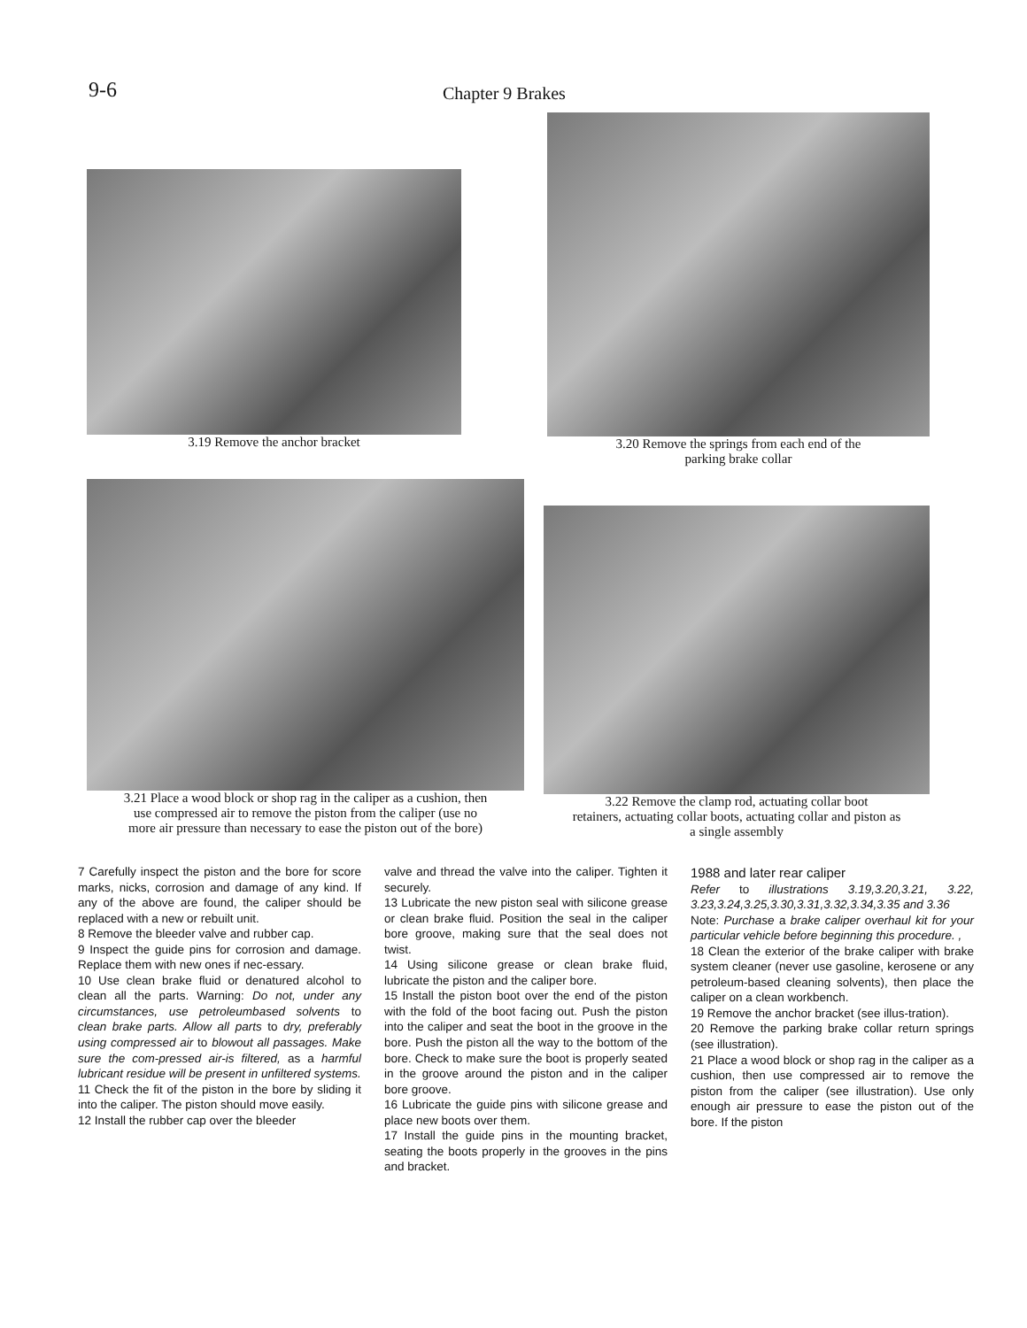9-6
Chapter 9 Brakes
3.19 Remove the anchor bracket
3.20 Remove the springs from each end of the
parking brake collar
3.21 Place a wood block or shop rag in the caliper as a cushion, then
use compressed air to remove the piston from the caliper (use no
more air pressure than necessary to ease the piston out of the bore)
3.22 Remove the clamp rod, actuating collar boot
retainers, actuating collar boots, actuating collar and piston as
a single assembly
7 Carefully inspect the piston and the bore for score marks, nicks, corrosion and damage of any kind. If any of the above are found, the caliper should be replaced with a new or rebuilt unit.
8 Remove the bleeder valve and rubber cap.
9 Inspect the guide pins for corrosion and damage. Replace them with new ones if nec-essary.
10 Use clean brake fluid or denatured alcohol to clean all the parts. Warning: Do not, under any circumstances, use petroleumbased solvents to clean brake parts. Allow all parts to dry, preferably using compressed air to blowout all passages. Make sure the com-pressed air-is filtered, as a harmful lubricant residue will be present in unfiltered systems.
11 Check the fit of the piston in the bore by sliding it into the caliper. The piston should move easily.
12 Install the rubber cap over the bleeder
valve and thread the valve into the caliper. Tighten it securely.
13 Lubricate the new piston seal with silicone grease or clean brake fluid. Position the seal in the caliper bore groove, making sure that the seal does not twist.
14 Using silicone grease or clean brake fluid, lubricate the piston and the caliper bore.
15 Install the piston boot over the end of the piston with the fold of the boot facing out. Push the piston into the caliper and seat the boot in the groove in the bore. Push the piston all the way to the bottom of the bore. Check to make sure the boot is properly seated in the groove around the piston and in the caliper bore groove.
16 Lubricate the guide pins with silicone grease and place new boots over them.
17 Install the guide pins in the mounting bracket, seating the boots properly in the grooves in the pins and bracket.
1988 and later rear caliper
Refer to illustrations 3.19,3.20,3.21, 3.22, 3.23,3.24,3.25,3.30,3.31,3.32,3.34,3.35 and 3.36
Note: Purchase a brake caliper overhaul kit for your particular vehicle before beginning this procedure. ,
18 Clean the exterior of the brake caliper with brake system cleaner (never use gasoline, kerosene or any petroleum-based cleaning solvents), then place the caliper on a clean workbench.
19 Remove the anchor bracket (see illus-tration).
20 Remove the parking brake collar return springs (see illustration).
21 Place a wood block or shop rag in the caliper as a cushion, then use compressed air to remove the piston from the caliper (see illustration). Use only enough air pressure to ease the piston out of the bore. If the piston